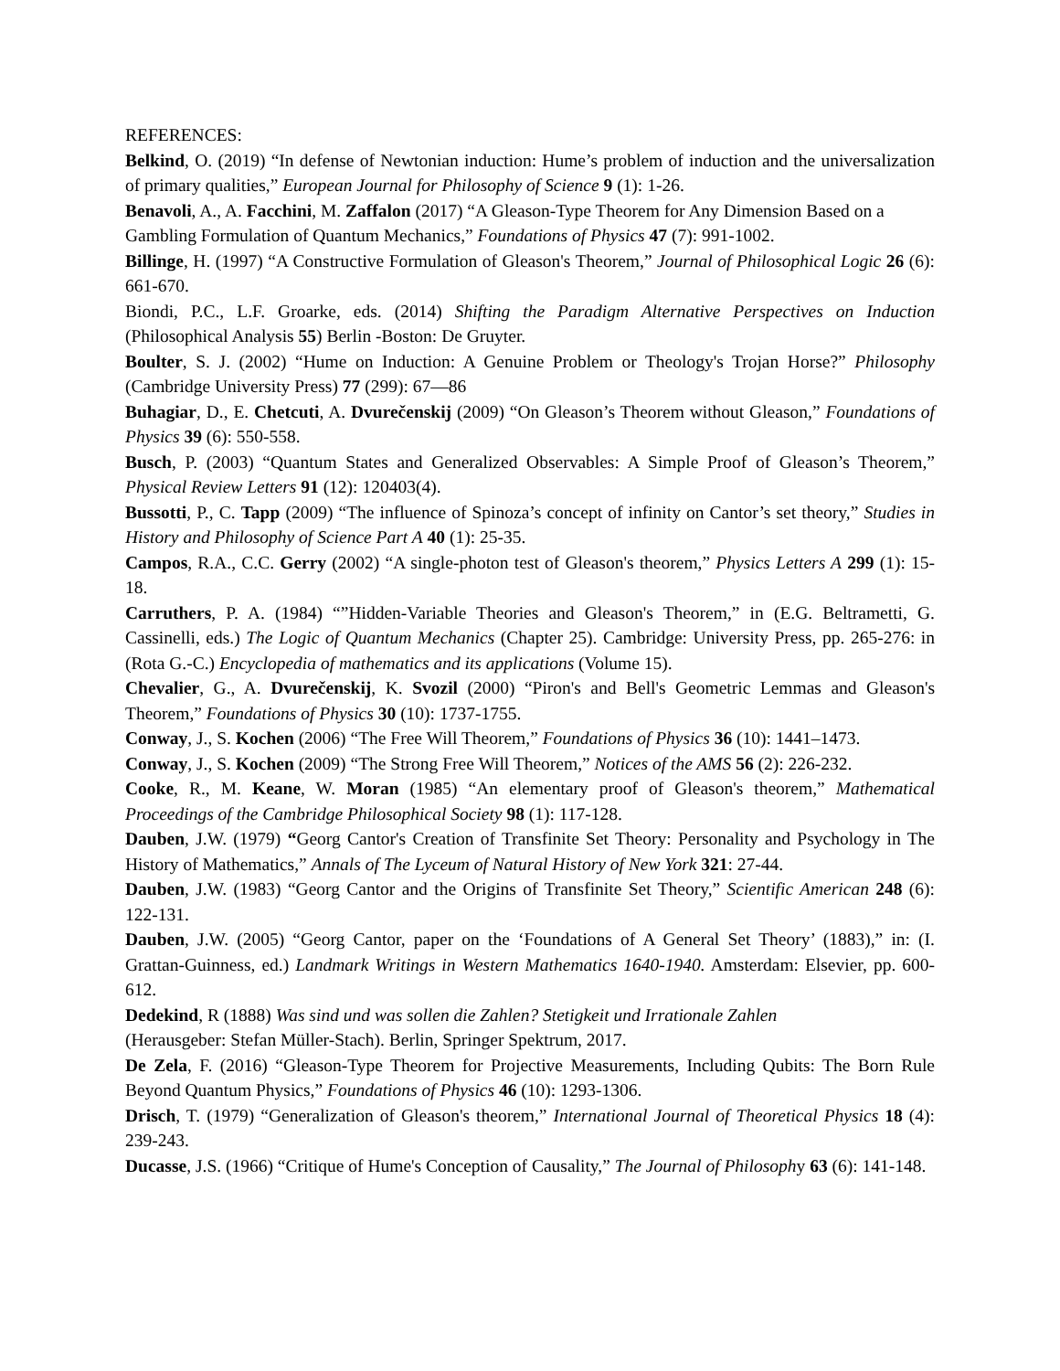REFERENCES:
Belkind, O. (2019) “In defense of Newtonian induction: Hume’s problem of induction and the universalization of primary qualities,” European Journal for Philosophy of Science 9 (1): 1-26.
Benavoli, A., A. Facchini, M. Zaffalon (2017) “A Gleason-Type Theorem for Any Dimension Based on a Gambling Formulation of Quantum Mechanics,” Foundations of Physics 47 (7): 991-1002.
Billinge, H. (1997) “A Constructive Formulation of Gleason's Theorem,” Journal of Philosophical Logic 26 (6): 661-670.
Biondi, P.C., L.F. Groarke, eds. (2014) Shifting the Paradigm Alternative Perspectives on Induction (Philosophical Analysis 55) Berlin -Boston: De Gruyter.
Boulter, S. J. (2002) “Hume on Induction: A Genuine Problem or Theology's Trojan Horse?” Philosophy (Cambridge University Press) 77 (299): 67—86
Buhagiar, D., E. Chetcuti, A. Dvurečenskij (2009) “On Gleason’s Theorem without Gleason,” Foundations of Physics 39 (6): 550-558.
Busch, P. (2003) “Quantum States and Generalized Observables: A Simple Proof of Gleason’s Theorem,” Physical Review Letters 91 (12): 120403(4).
Bussotti, P., C. Tapp (2009) “The influence of Spinoza’s concept of infinity on Cantor’s set theory,” Studies in History and Philosophy of Science Part A 40 (1): 25-35.
Campos, R.A., C.C. Gerry (2002) “A single-photon test of Gleason's theorem,” Physics Letters A 299 (1): 15-18.
Carruthers, P. A. (1984) “”Hidden-Variable Theories and Gleason's Theorem,” in (E.G. Beltrametti, G. Cassinelli, eds.) The Logic of Quantum Mechanics (Chapter 25). Cambridge: University Press, pp. 265-276: in (Rota G.-C.) Encyclopedia of mathematics and its applications (Volume 15).
Chevalier, G., A. Dvurečenskij, K. Svozil (2000) “Piron's and Bell's Geometric Lemmas and Gleason's Theorem,” Foundations of Physics 30 (10): 1737-1755.
Conway, J., S. Kochen (2006) “The Free Will Theorem,” Foundations of Physics 36 (10): 1441–1473.
Conway, J., S. Kochen (2009) “The Strong Free Will Theorem,” Notices of the AMS 56 (2): 226-232.
Cooke, R., M. Keane, W. Moran (1985) “An elementary proof of Gleason's theorem,” Mathematical Proceedings of the Cambridge Philosophical Society 98 (1): 117-128.
Dauben, J.W. (1979) “Georg Cantor's Creation of Transfinite Set Theory: Personality and Psychology in The History of Mathematics,” Annals of The Lyceum of Natural History of New York 321: 27-44.
Dauben, J.W. (1983) “Georg Cantor and the Origins of Transfinite Set Theory,” Scientific American 248 (6): 122-131.
Dauben, J.W. (2005) “Georg Cantor, paper on the ‘Foundations of A General Set Theory’ (1883),” in: (I. Grattan-Guinness, ed.) Landmark Writings in Western Mathematics 1640-1940. Amsterdam: Elsevier, pp. 600-612.
Dedekind, R (1888) Was sind und was sollen die Zahlen? Stetigkeit und Irrationale Zahlen
(Herausgeber: Stefan Müller-Stach). Berlin, Springer Spektrum, 2017.
De Zela, F. (2016) “Gleason-Type Theorem for Projective Measurements, Including Qubits: The Born Rule Beyond Quantum Physics,” Foundations of Physics 46 (10): 1293-1306.
Drisch, T. (1979) “Generalization of Gleason's theorem,” International Journal of Theoretical Physics 18 (4): 239-243.
Ducasse, J.S. (1966) “Critique of Hume's Conception of Causality,” The Journal of Philosophy 63 (6): 141-148.